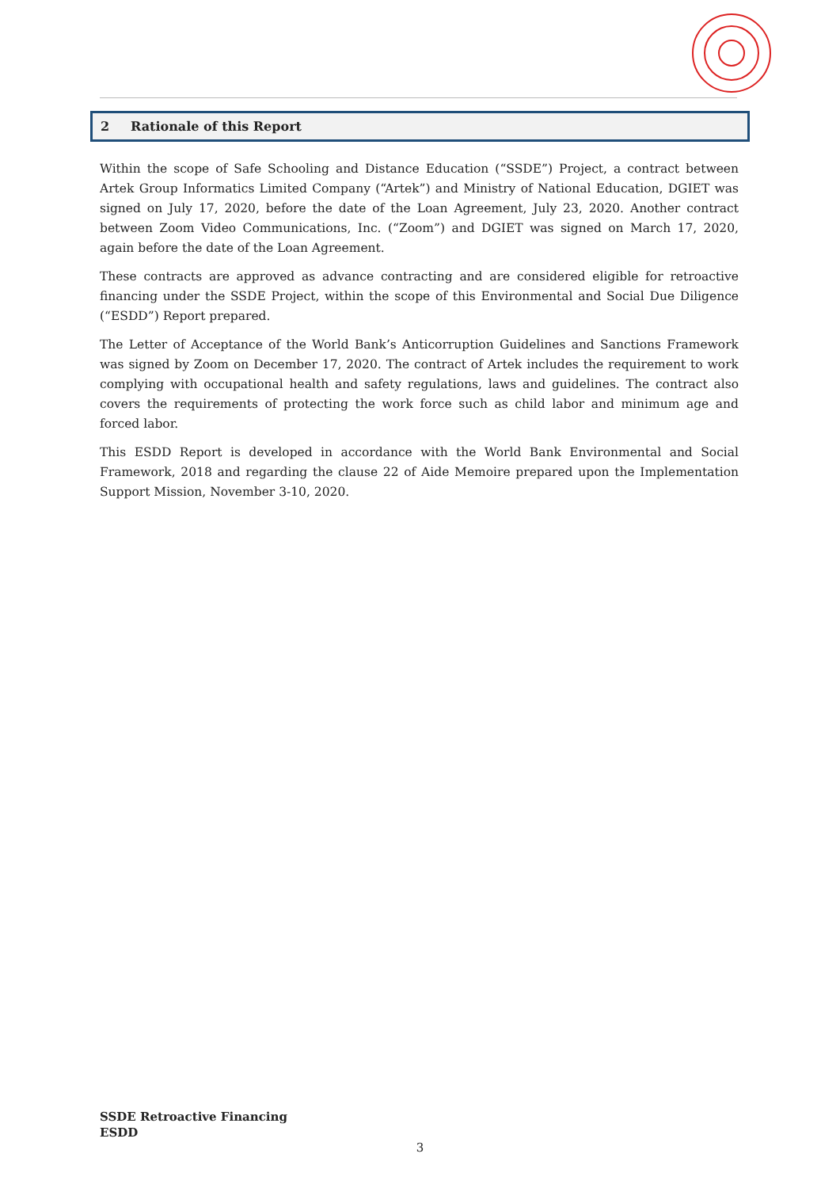2 Rationale of this Report
Within the scope of Safe Schooling and Distance Education (“SSDE”) Project, a contract between Artek Group Informatics Limited Company (“Artek”) and Ministry of National Education, DGIET was signed on July 17, 2020, before the date of the Loan Agreement, July 23, 2020. Another contract between Zoom Video Communications, Inc. (“Zoom”) and DGIET was signed on March 17, 2020, again before the date of the Loan Agreement.
These contracts are approved as advance contracting and are considered eligible for retroactive financing under the SSDE Project, within the scope of this Environmental and Social Due Diligence (“ESDD”) Report prepared.
The Letter of Acceptance of the World Bank’s Anticorruption Guidelines and Sanctions Framework was signed by Zoom on December 17, 2020. The contract of Artek includes the requirement to work complying with occupational health and safety regulations, laws and guidelines. The contract also covers the requirements of protecting the work force such as child labor and minimum age and forced labor.
This ESDD Report is developed in accordance with the World Bank Environmental and Social Framework, 2018 and regarding the clause 22 of Aide Memoire prepared upon the Implementation Support Mission, November 3-10, 2020.
SSDE Retroactive Financing
ESDD
3